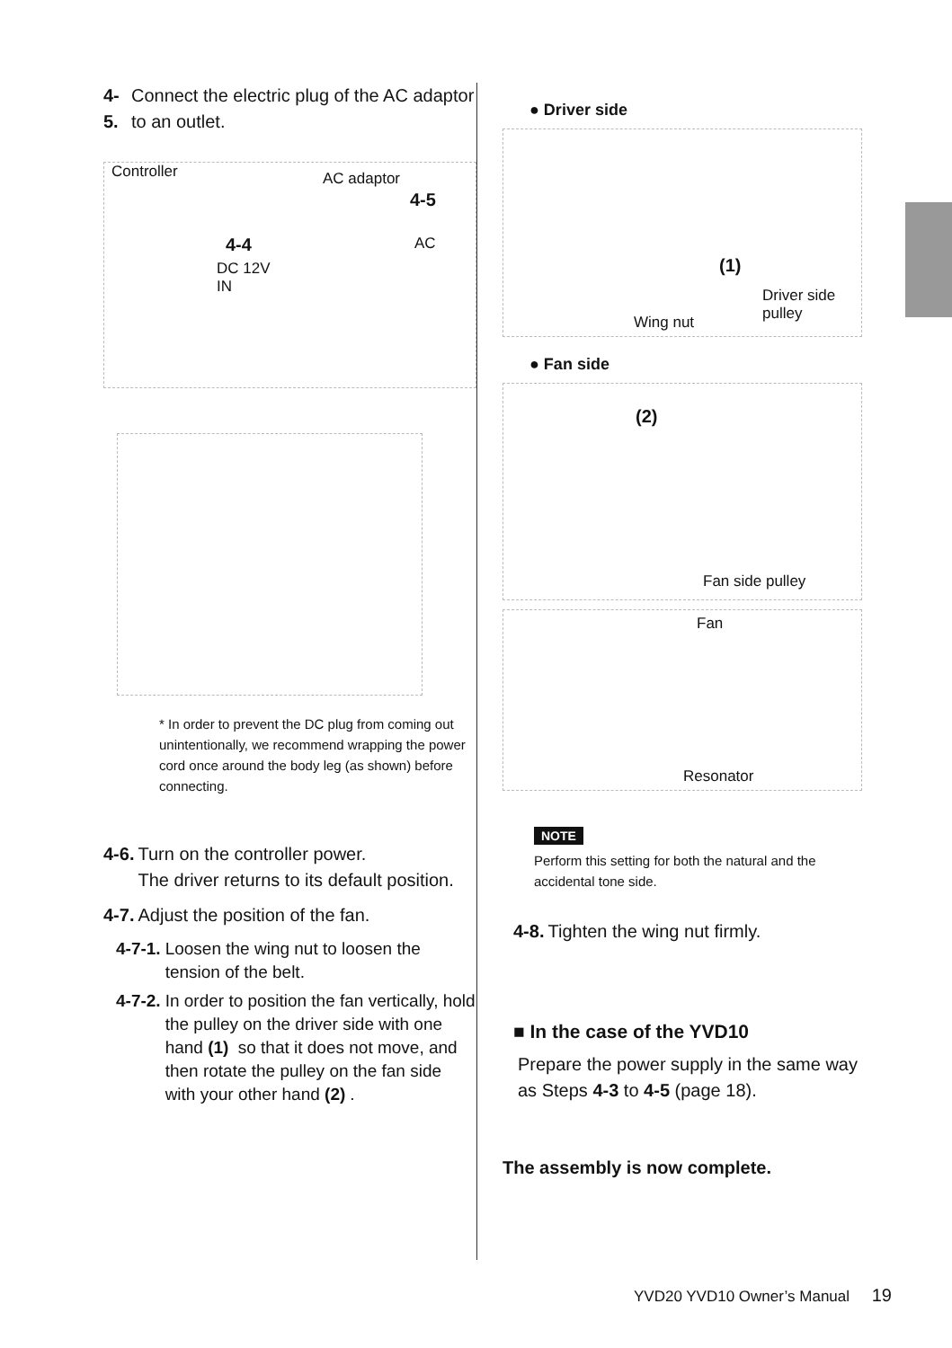4-5. Connect the electric plug of the AC adaptor to an outlet.
Controller AC adaptor
4-5
AC 4-4
DC 12V
IN
* In order to prevent the DC plug from coming out unintentionally, we recommend wrapping the power cord once around the body leg (as shown) before connecting.
4-6. Turn on the controller power.
The driver returns to its default position.
4-7. Adjust the position of the fan.
4-7-1. Loosen the wing nut to loosen the tension of the belt.
4-7-2. In order to position the fan vertically, hold the pulley on the driver side with one hand (1) so that it does not move, and then rotate the pulley on the fan side with your other hand (2).
● Driver side
(1)
Wing nut
Driver side
pulley
● Fan side
(2)
Fan side pulley
Fan
Resonator
NOTE
Perform this setting for both the natural and the accidental tone side.
4-8. Tighten the wing nut firmly.
■ In the case of the YVD10
Prepare the power supply in the same way as Steps 4-3 to 4-5 (page 18).
The assembly is now complete.
YVD20 YVD10 Owner’s Manual 19